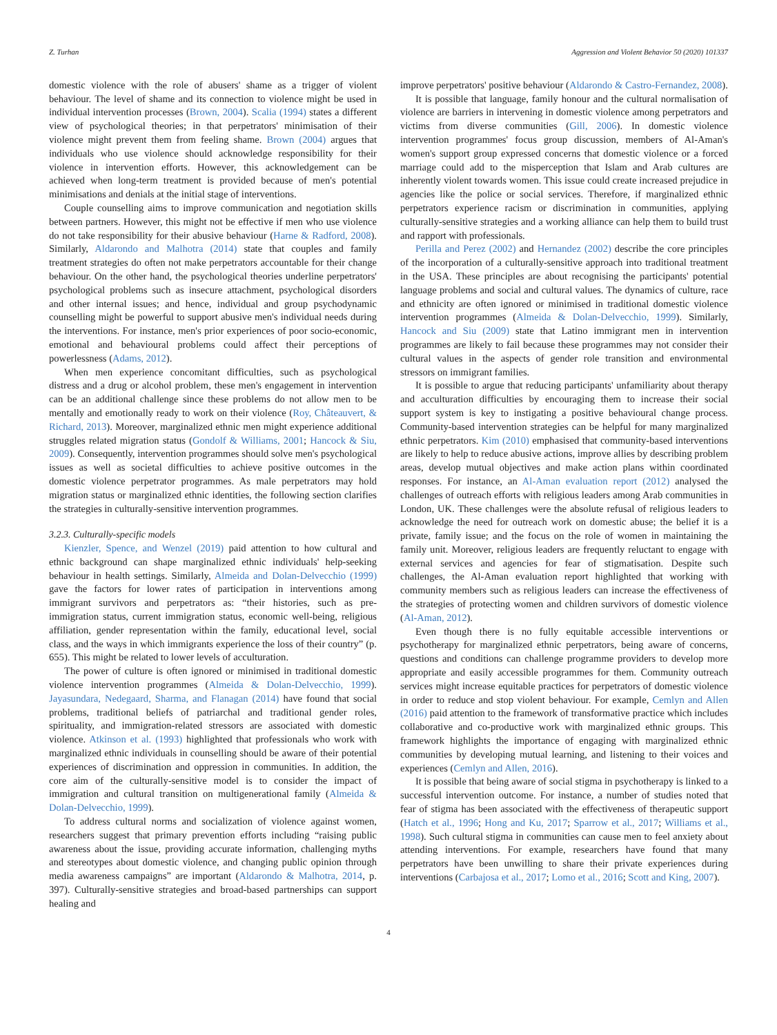Z. Turhan Aggression and Violent Behavior 50 (2020) 101337
domestic violence with the role of abusers' shame as a trigger of violent behaviour. The level of shame and its connection to violence might be used in individual intervention processes (Brown, 2004). Scalia (1994) states a different view of psychological theories; in that perpetrators' minimisation of their violence might prevent them from feeling shame. Brown (2004) argues that individuals who use violence should acknowledge responsibility for their violence in intervention efforts. However, this acknowledgement can be achieved when long-term treatment is provided because of men's potential minimisations and denials at the initial stage of interventions.
Couple counselling aims to improve communication and negotiation skills between partners. However, this might not be effective if men who use violence do not take responsibility for their abusive behaviour (Harne & Radford, 2008). Similarly, Aldarondo and Malhotra (2014) state that couples and family treatment strategies do often not make perpetrators accountable for their change behaviour. On the other hand, the psychological theories underline perpetrators' psychological problems such as insecure attachment, psychological disorders and other internal issues; and hence, individual and group psychodynamic counselling might be powerful to support abusive men's individual needs during the interventions. For instance, men's prior experiences of poor socio-economic, emotional and behavioural problems could affect their perceptions of powerlessness (Adams, 2012).
When men experience concomitant difficulties, such as psychological distress and a drug or alcohol problem, these men's engagement in intervention can be an additional challenge since these problems do not allow men to be mentally and emotionally ready to work on their violence (Roy, Châteauvert, & Richard, 2013). Moreover, marginalized ethnic men might experience additional struggles related migration status (Gondolf & Williams, 2001; Hancock & Siu, 2009). Consequently, intervention programmes should solve men's psychological issues as well as societal difficulties to achieve positive outcomes in the domestic violence perpetrator programmes. As male perpetrators may hold migration status or marginalized ethnic identities, the following section clarifies the strategies in culturally-sensitive intervention programmes.
3.2.3. Culturally-specific models
Kienzler, Spence, and Wenzel (2019) paid attention to how cultural and ethnic background can shape marginalized ethnic individuals' help-seeking behaviour in health settings. Similarly, Almeida and Dolan-Delvecchio (1999) gave the factors for lower rates of participation in interventions among immigrant survivors and perpetrators as: “their histories, such as pre-immigration status, current immigration status, economic well-being, religious affiliation, gender representation within the family, educational level, social class, and the ways in which immigrants experience the loss of their country” (p. 655). This might be related to lower levels of acculturation.
The power of culture is often ignored or minimised in traditional domestic violence intervention programmes (Almeida & Dolan-Delvecchio, 1999). Jayasundara, Nedegaard, Sharma, and Flanagan (2014) have found that social problems, traditional beliefs of patriarchal and traditional gender roles, spirituality, and immigration-related stressors are associated with domestic violence. Atkinson et al. (1993) highlighted that professionals who work with marginalized ethnic individuals in counselling should be aware of their potential experiences of discrimination and oppression in communities. In addition, the core aim of the culturally-sensitive model is to consider the impact of immigration and cultural transition on multigenerational family (Almeida & Dolan-Delvecchio, 1999).
To address cultural norms and socialization of violence against women, researchers suggest that primary prevention efforts including “raising public awareness about the issue, providing accurate information, challenging myths and stereotypes about domestic violence, and changing public opinion through media awareness campaigns” are important (Aldarondo & Malhotra, 2014, p. 397). Culturally-sensitive strategies and broad-based partnerships can support healing and
improve perpetrators' positive behaviour (Aldarondo & Castro-Fernandez, 2008).
It is possible that language, family honour and the cultural normalisation of violence are barriers in intervening in domestic violence among perpetrators and victims from diverse communities (Gill, 2006). In domestic violence intervention programmes' focus group discussion, members of Al-Aman's women's support group expressed concerns that domestic violence or a forced marriage could add to the misperception that Islam and Arab cultures are inherently violent towards women. This issue could create increased prejudice in agencies like the police or social services. Therefore, if marginalized ethnic perpetrators experience racism or discrimination in communities, applying culturally-sensitive strategies and a working alliance can help them to build trust and rapport with professionals.
Perilla and Perez (2002) and Hernandez (2002) describe the core principles of the incorporation of a culturally-sensitive approach into traditional treatment in the USA. These principles are about recognising the participants' potential language problems and social and cultural values. The dynamics of culture, race and ethnicity are often ignored or minimised in traditional domestic violence intervention programmes (Almeida & Dolan-Delvecchio, 1999). Similarly, Hancock and Siu (2009) state that Latino immigrant men in intervention programmes are likely to fail because these programmes may not consider their cultural values in the aspects of gender role transition and environmental stressors on immigrant families.
It is possible to argue that reducing participants' unfamiliarity about therapy and acculturation difficulties by encouraging them to increase their social support system is key to instigating a positive behavioural change process. Community-based intervention strategies can be helpful for many marginalized ethnic perpetrators. Kim (2010) emphasised that community-based interventions are likely to help to reduce abusive actions, improve allies by describing problem areas, develop mutual objectives and make action plans within coordinated responses. For instance, an Al-Aman evaluation report (2012) analysed the challenges of outreach efforts with religious leaders among Arab communities in London, UK. These challenges were the absolute refusal of religious leaders to acknowledge the need for outreach work on domestic abuse; the belief it is a private, family issue; and the focus on the role of women in maintaining the family unit. Moreover, religious leaders are frequently reluctant to engage with external services and agencies for fear of stigmatisation. Despite such challenges, the Al-Aman evaluation report highlighted that working with community members such as religious leaders can increase the effectiveness of the strategies of protecting women and children survivors of domestic violence (Al-Aman, 2012).
Even though there is no fully equitable accessible interventions or psychotherapy for marginalized ethnic perpetrators, being aware of concerns, questions and conditions can challenge programme providers to develop more appropriate and easily accessible programmes for them. Community outreach services might increase equitable practices for perpetrators of domestic violence in order to reduce and stop violent behaviour. For example, Cemlyn and Allen (2016) paid attention to the framework of transformative practice which includes collaborative and co-productive work with marginalized ethnic groups. This framework highlights the importance of engaging with marginalized ethnic communities by developing mutual learning, and listening to their voices and experiences (Cemlyn and Allen, 2016).
It is possible that being aware of social stigma in psychotherapy is linked to a successful intervention outcome. For instance, a number of studies noted that fear of stigma has been associated with the effectiveness of therapeutic support (Hatch et al., 1996; Hong and Ku, 2017; Sparrow et al., 2017; Williams et al., 1998). Such cultural stigma in communities can cause men to feel anxiety about attending interventions. For example, researchers have found that many perpetrators have been unwilling to share their private experiences during interventions (Carbajosa et al., 2017; Lomo et al., 2016; Scott and King, 2007).
4